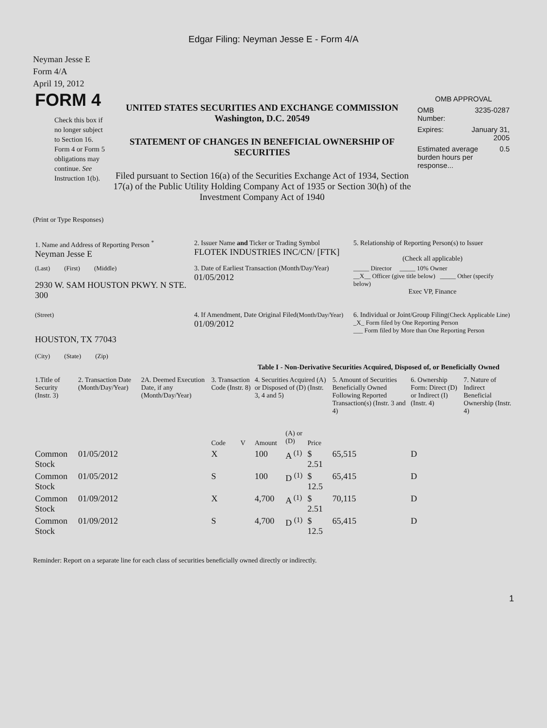Edgar Filing: Neyman Jesse E - Form 4/A
Neyman Jesse E
Form 4/A
April 19, 2012
FORM 4
Check this box if no longer subject to Section 16. Form 4 or Form 5 obligations may continue. See Instruction 1(b).
UNITED STATES SECURITIES AND EXCHANGE COMMISSION
Washington, D.C. 20549
STATEMENT OF CHANGES IN BENEFICIAL OWNERSHIP OF SECURITIES
Filed pursuant to Section 16(a) of the Securities Exchange Act of 1934, Section 17(a) of the Public Utility Holding Company Act of 1935 or Section 30(h) of the Investment Company Act of 1940
OMB APPROVAL
OMB
Number: 3235-0287
Expires: January 31,
2005
Estimated average burden hours per response... 0.5
(Print or Type Responses)
| 1. Name and Address of Reporting Person <sup>*</sup> Neyman Jesse E | 2. Issuer Name and Ticker or Trading Symbol FLOTEK INDUSTRIES INC/CN/ [FTK] | 5. Relationship of Reporting Person(s) to Issuer (Check all applicable) |
| (Last) (First) (Middle) 2930 W. SAM HOUSTON PKWY. N STE. 300 | 3. Date of Earliest Transaction (Month/Day/Year) 01/05/2012 | _____ Director _____ 10% Owner __X__ Officer (give title below) _____ Other (specify below) Exec VP, Finance |
| (Street) HOUSTON, TX 77043 (City) (State) (Zip) | 4. If Amendment, Date Original Filed (Month/Day/Year) 01/09/2012 | 6. Individual or Joint/Group Filing (Check Applicable Line) _X_ Form filed by One Reporting Person ___ Form filed by More than One Reporting Person |
Table I - Non-Derivative Securities Acquired, Disposed of, or Beneficially Owned
| 1.Title of Security (Instr. 3) | 2. Transaction Date (Month/Day/Year) | 2A. Deemed Execution Date, if any (Month/Day/Year) | 3. Transaction Code (Instr. 8) | | 4. Securities Acquired (A) or Disposed of (D) (Instr. 3, 4 and 5) | | | 5. Amount of Securities Beneficially Owned Following Reported Transaction(s) (Instr. 3 and 4) | 6. Ownership Form: Direct (D) or Indirect (I) (Instr. 4) | 7. Nature of Indirect Beneficial Ownership (Instr. 4) |
| --- | --- | --- | --- | --- | --- | --- | --- | --- | --- | --- |
| | | | Code | V | Amount | (A) or (D) | Price | | | |
| Common Stock | 01/05/2012 | | X | | 100 | A <sup>(1)</sup> | $ 2.51 | 65,515 | D | |
| Common Stock | 01/05/2012 | | S | | 100 | D <sup>(1)</sup> | $ 12.5 | 65,415 | D | |
| Common Stock | 01/09/2012 | | X | | 4,700 | A <sup>(1)</sup> | $ 2.51 | 70,115 | D | |
| Common Stock | 01/09/2012 | | S | | 4,700 | D <sup>(1)</sup> | $ 12.5 | 65,415 | D | |
Reminder: Report on a separate line for each class of securities beneficially owned directly or indirectly.
1